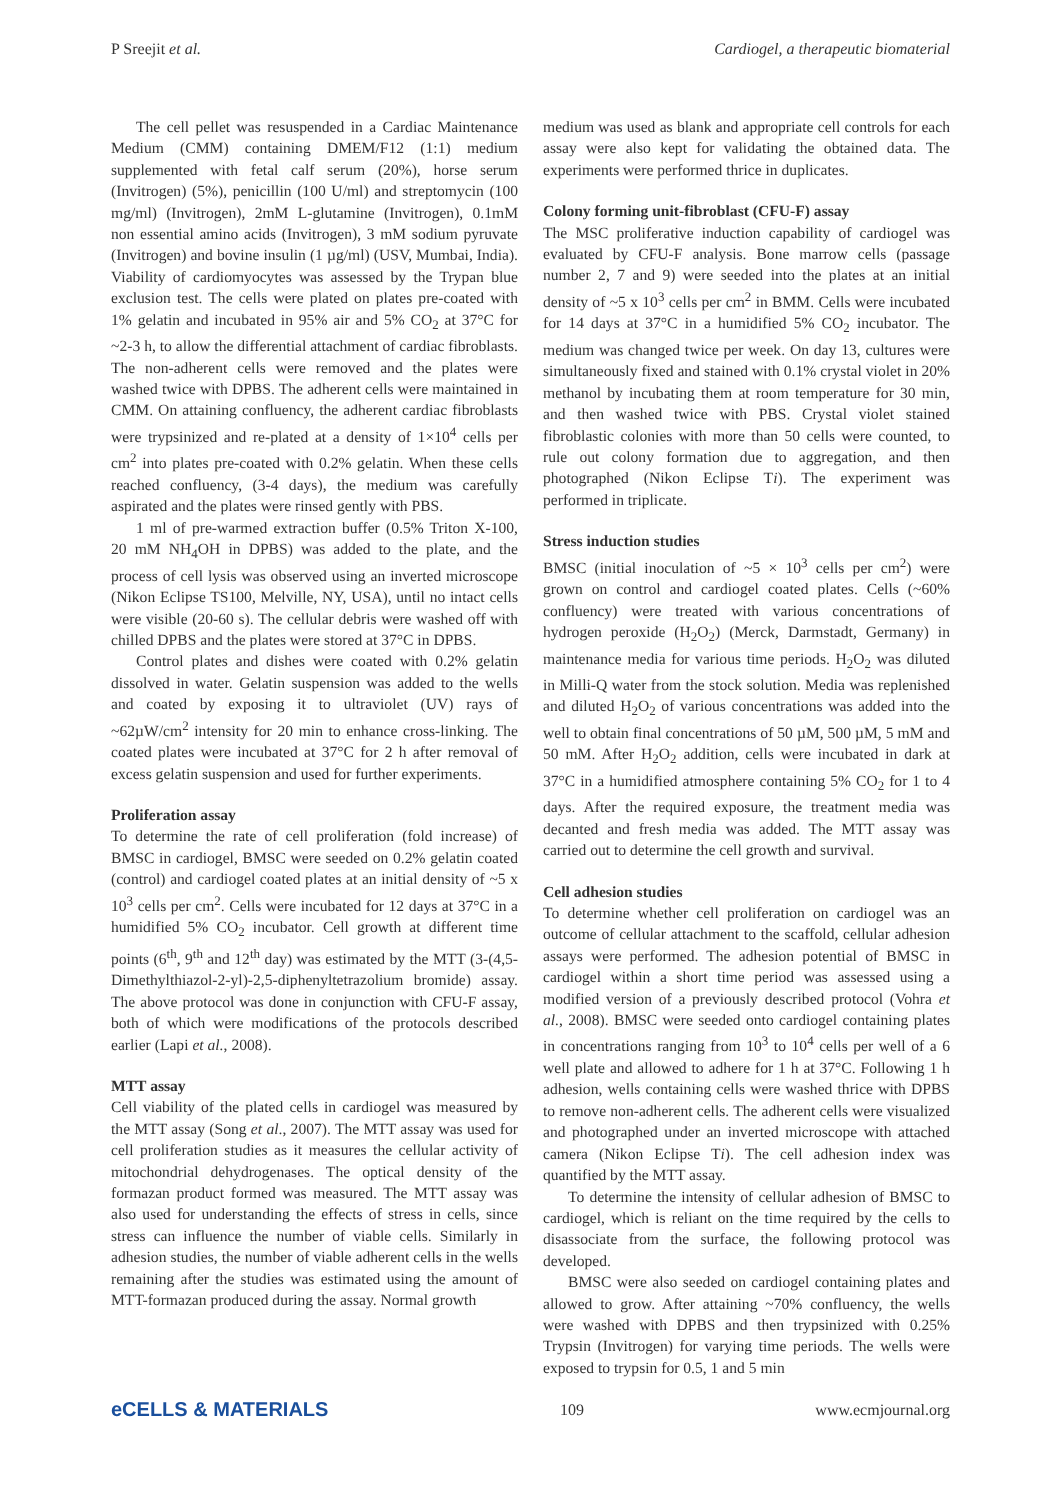P Sreejit et al. Cardiogel, a therapeutic biomaterial
The cell pellet was resuspended in a Cardiac Maintenance Medium (CMM) containing DMEM/F12 (1:1) medium supplemented with fetal calf serum (20%), horse serum (Invitrogen) (5%), penicillin (100 U/ml) and streptomycin (100 mg/ml) (Invitrogen), 2mM L-glutamine (Invitrogen), 0.1mM non essential amino acids (Invitrogen), 3 mM sodium pyruvate (Invitrogen) and bovine insulin (1 µg/ml) (USV, Mumbai, India). Viability of cardiomyocytes was assessed by the Trypan blue exclusion test. The cells were plated on plates pre-coated with 1% gelatin and incubated in 95% air and 5% CO<sub>2</sub> at 37°C for ~2-3 h, to allow the differential attachment of cardiac fibroblasts. The non-adherent cells were removed and the plates were washed twice with DPBS. The adherent cells were maintained in CMM. On attaining confluency, the adherent cardiac fibroblasts were trypsinized and re-plated at a density of 1×10<sup>4</sup> cells per cm<sup>2</sup> into plates pre-coated with 0.2% gelatin. When these cells reached confluency, (3-4 days), the medium was carefully aspirated and the plates were rinsed gently with PBS.
1 ml of pre-warmed extraction buffer (0.5% Triton X-100, 20 mM NH<sub>4</sub>OH in DPBS) was added to the plate, and the process of cell lysis was observed using an inverted microscope (Nikon Eclipse TS100, Melville, NY, USA), until no intact cells were visible (20-60 s). The cellular debris were washed off with chilled DPBS and the plates were stored at 37°C in DPBS.
Control plates and dishes were coated with 0.2% gelatin dissolved in water. Gelatin suspension was added to the wells and coated by exposing it to ultraviolet (UV) rays of ~62µW/cm<sup>2</sup> intensity for 20 min to enhance cross-linking. The coated plates were incubated at 37°C for 2 h after removal of excess gelatin suspension and used for further experiments.
Proliferation assay
To determine the rate of cell proliferation (fold increase) of BMSC in cardiogel, BMSC were seeded on 0.2% gelatin coated (control) and cardiogel coated plates at an initial density of ~5 x 10<sup>3</sup> cells per cm<sup>2</sup>. Cells were incubated for 12 days at 37°C in a humidified 5% CO<sub>2</sub> incubator. Cell growth at different time points (6<sup>th</sup>, 9<sup>th</sup> and 12<sup>th</sup> day) was estimated by the MTT (3-(4,5-Dimethylthiazol-2-yl)-2,5-diphenyltetrazolium bromide) assay. The above protocol was done in conjunction with CFU-F assay, both of which were modifications of the protocols described earlier (Lapi et al., 2008).
MTT assay
Cell viability of the plated cells in cardiogel was measured by the MTT assay (Song et al., 2007). The MTT assay was used for cell proliferation studies as it measures the cellular activity of mitochondrial dehydrogenases. The optical density of the formazan product formed was measured. The MTT assay was also used for understanding the effects of stress in cells, since stress can influence the number of viable cells. Similarly in adhesion studies, the number of viable adherent cells in the wells remaining after the studies was estimated using the amount of MTT-formazan produced during the assay. Normal growth
medium was used as blank and appropriate cell controls for each assay were also kept for validating the obtained data. The experiments were performed thrice in duplicates.
Colony forming unit-fibroblast (CFU-F) assay
The MSC proliferative induction capability of cardiogel was evaluated by CFU-F analysis. Bone marrow cells (passage number 2, 7 and 9) were seeded into the plates at an initial density of ~5 x 10<sup>3</sup> cells per cm<sup>2</sup> in BMM. Cells were incubated for 14 days at 37°C in a humidified 5% CO<sub>2</sub> incubator. The medium was changed twice per week. On day 13, cultures were simultaneously fixed and stained with 0.1% crystal violet in 20% methanol by incubating them at room temperature for 30 min, and then washed twice with PBS. Crystal violet stained fibroblastic colonies with more than 50 cells were counted, to rule out colony formation due to aggregation, and then photographed (Nikon Eclipse Ti). The experiment was performed in triplicate.
Stress induction studies
BMSC (initial inoculation of ~5 × 10<sup>3</sup> cells per cm<sup>2</sup>) were grown on control and cardiogel coated plates. Cells (~60% confluency) were treated with various concentrations of hydrogen peroxide (H<sub>2</sub>O<sub>2</sub>) (Merck, Darmstadt, Germany) in maintenance media for various time periods. H<sub>2</sub>O<sub>2</sub> was diluted in Milli-Q water from the stock solution. Media was replenished and diluted H<sub>2</sub>O<sub>2</sub> of various concentrations was added into the well to obtain final concentrations of 50 µM, 500 µM, 5 mM and 50 mM. After H<sub>2</sub>O<sub>2</sub> addition, cells were incubated in dark at 37°C in a humidified atmosphere containing 5% CO<sub>2</sub> for 1 to 4 days. After the required exposure, the treatment media was decanted and fresh media was added. The MTT assay was carried out to determine the cell growth and survival.
Cell adhesion studies
To determine whether cell proliferation on cardiogel was an outcome of cellular attachment to the scaffold, cellular adhesion assays were performed. The adhesion potential of BMSC in cardiogel within a short time period was assessed using a modified version of a previously described protocol (Vohra et al., 2008). BMSC were seeded onto cardiogel containing plates in concentrations ranging from 10<sup>3</sup> to 10<sup>4</sup> cells per well of a 6 well plate and allowed to adhere for 1 h at 37°C. Following 1 h adhesion, wells containing cells were washed thrice with DPBS to remove non-adherent cells. The adherent cells were visualized and photographed under an inverted microscope with attached camera (Nikon Eclipse Ti). The cell adhesion index was quantified by the MTT assay.
To determine the intensity of cellular adhesion of BMSC to cardiogel, which is reliant on the time required by the cells to disassociate from the surface, the following protocol was developed.
BMSC were also seeded on cardiogel containing plates and allowed to grow. After attaining ~70% confluency, the wells were washed with DPBS and then trypsinized with 0.25% Trypsin (Invitrogen) for varying time periods. The wells were exposed to trypsin for 0.5, 1 and 5 min
eCELLS & MATERIALS 109 www.ecmjournal.org